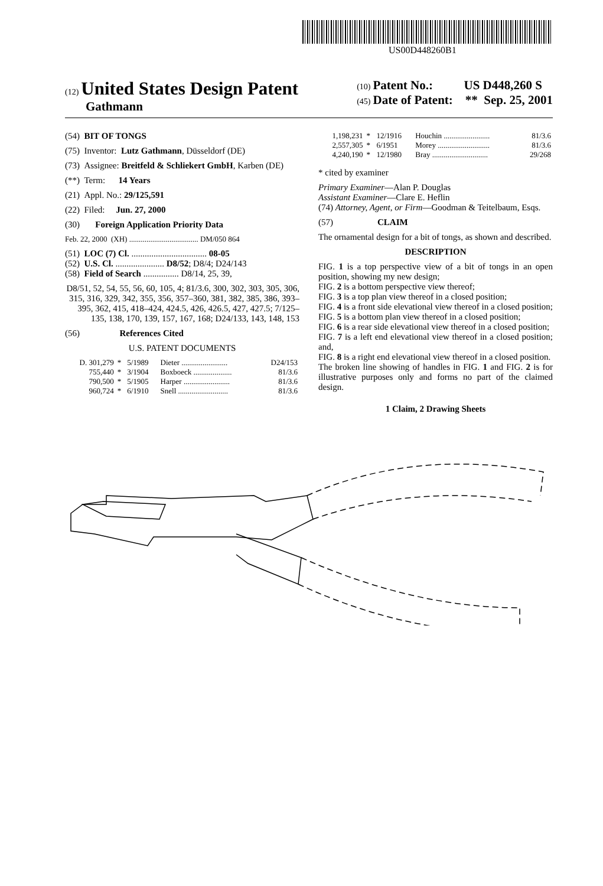US00D448260B1
(12) United States Design Patent
Gathmann
(10) Patent No.: US D448,260 S
(45) Date of Patent: ** Sep. 25, 2001
(54) BIT OF TONGS
(75) Inventor: Lutz Gathmann, Düsseldorf (DE)
(73) Assignee: Breitfeld & Schliekert GmbH, Karben (DE)
(**) Term: 14 Years
(21) Appl. No.: 29/125,591
(22) Filed: Jun. 27, 2000
(30) Foreign Application Priority Data
Feb. 22, 2000 (XH) .................................... DM/050 864
(51) LOC (7) Cl. .................................. 08-05
(52) U.S. Cl. ...................... D8/52; D8/4; D24/143
(58) Field of Search ................ D8/14, 25, 39,
D8/51, 52, 54, 55, 56, 60, 105, 4; 81/3.6, 300, 302, 303, 305, 306, 315, 316, 329, 342, 355, 356, 357–360, 381, 382, 385, 386, 393–395, 362, 415, 418–424, 424.5, 426, 426.5, 427, 427.5; 7/125–135, 138, 170, 139, 157, 167, 168; D24/133, 143, 148, 153
(56) References Cited
U.S. PATENT DOCUMENTS
| D. 301,279 | * | 5/1989 | Dieter ........................ | D24/153 |
| 755,440 | * | 3/1904 | Boxboeck .................... | 81/3.6 |
| 790,500 | * | 5/1905 | Harper ........................ | 81/3.6 |
| 960,724 | * | 6/1910 | Snell .......................... | 81/3.6 |
| 1,198,231 | * | 12/1916 | Houchin ........................ | 81/3.6 |
| 2,557,305 | * | 6/1951 | Morey ........................... | 81/3.6 |
| 4,240,190 | * | 12/1980 | Bray ............................. | 29/268 |
* cited by examiner
Primary Examiner—Alan P. Douglas
Assistant Examiner—Clare E. Heflin
(74) Attorney, Agent, or Firm—Goodman & Teitelbaum, Esqs.
(57) CLAIM
The ornamental design for a bit of tongs, as shown and described.
DESCRIPTION
FIG. 1 is a top perspective view of a bit of tongs in an open position, showing my new design;
FIG. 2 is a bottom perspective view thereof;
FIG. 3 is a top plan view thereof in a closed position;
FIG. 4 is a front side elevational view thereof in a closed position;
FIG. 5 is a bottom plan view thereof in a closed position;
FIG. 6 is a rear side elevational view thereof in a closed position;
FIG. 7 is a left end elevational view thereof in a closed position; and,
FIG. 8 is a right end elevational view thereof in a closed position.
The broken line showing of handles in FIG. 1 and FIG. 2 is for illustrative purposes only and forms no part of the claimed design.
1 Claim, 2 Drawing Sheets